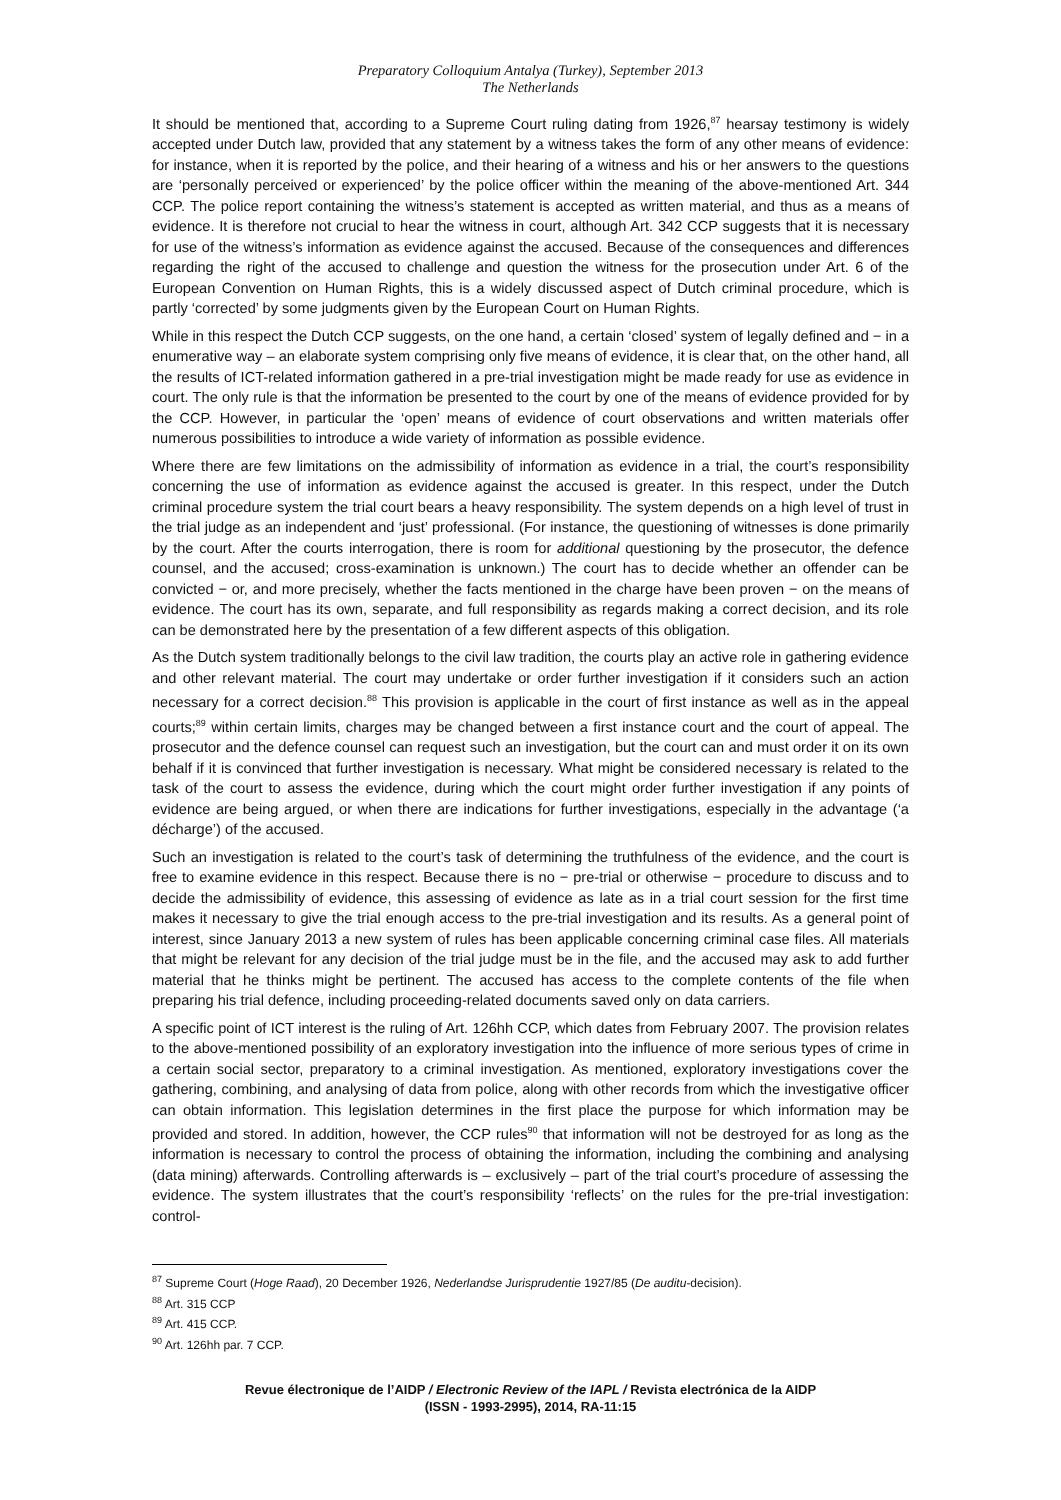Preparatory Colloquium Antalya (Turkey), September 2013
The Netherlands
It should be mentioned that, according to a Supreme Court ruling dating from 1926,<sup>87</sup> hearsay testimony is widely accepted under Dutch law, provided that any statement by a witness takes the form of any other means of evidence: for instance, when it is reported by the police, and their hearing of a witness and his or her answers to the questions are ‘personally perceived or experienced’ by the police officer within the meaning of the above-mentioned Art. 344 CCP. The police report containing the witness’s statement is accepted as written material, and thus as a means of evidence. It is therefore not crucial to hear the witness in court, although Art. 342 CCP suggests that it is necessary for use of the witness’s information as evidence against the accused. Because of the consequences and differences regarding the right of the accused to challenge and question the witness for the prosecution under Art. 6 of the European Convention on Human Rights, this is a widely discussed aspect of Dutch criminal procedure, which is partly ‘corrected’ by some judgments given by the European Court on Human Rights.
While in this respect the Dutch CCP suggests, on the one hand, a certain ‘closed’ system of legally defined and − in a enumerative way – an elaborate system comprising only five means of evidence, it is clear that, on the other hand, all the results of ICT-related information gathered in a pre-trial investigation might be made ready for use as evidence in court. The only rule is that the information be presented to the court by one of the means of evidence provided for by the CCP. However, in particular the ‘open’ means of evidence of court observations and written materials offer numerous possibilities to introduce a wide variety of information as possible evidence.
Where there are few limitations on the admissibility of information as evidence in a trial, the court’s responsibility concerning the use of information as evidence against the accused is greater. In this respect, under the Dutch criminal procedure system the trial court bears a heavy responsibility. The system depends on a high level of trust in the trial judge as an independent and ‘just’ professional. (For instance, the questioning of witnesses is done primarily by the court. After the courts interrogation, there is room for additional questioning by the prosecutor, the defence counsel, and the accused; cross-examination is unknown.) The court has to decide whether an offender can be convicted − or, and more precisely, whether the facts mentioned in the charge have been proven − on the means of evidence. The court has its own, separate, and full responsibility as regards making a correct decision, and its role can be demonstrated here by the presentation of a few different aspects of this obligation.
As the Dutch system traditionally belongs to the civil law tradition, the courts play an active role in gathering evidence and other relevant material. The court may undertake or order further investigation if it considers such an action necessary for a correct decision.<sup>88</sup> This provision is applicable in the court of first instance as well as in the appeal courts;<sup>89</sup> within certain limits, charges may be changed between a first instance court and the court of appeal. The prosecutor and the defence counsel can request such an investigation, but the court can and must order it on its own behalf if it is convinced that further investigation is necessary. What might be considered necessary is related to the task of the court to assess the evidence, during which the court might order further investigation if any points of evidence are being argued, or when there are indications for further investigations, especially in the advantage (‘a décharge’) of the accused.
Such an investigation is related to the court’s task of determining the truthfulness of the evidence, and the court is free to examine evidence in this respect. Because there is no − pre-trial or otherwise − procedure to discuss and to decide the admissibility of evidence, this assessing of evidence as late as in a trial court session for the first time makes it necessary to give the trial enough access to the pre-trial investigation and its results. As a general point of interest, since January 2013 a new system of rules has been applicable concerning criminal case files. All materials that might be relevant for any decision of the trial judge must be in the file, and the accused may ask to add further material that he thinks might be pertinent. The accused has access to the complete contents of the file when preparing his trial defence, including proceeding-related documents saved only on data carriers.
A specific point of ICT interest is the ruling of Art. 126hh CCP, which dates from February 2007. The provision relates to the above-mentioned possibility of an exploratory investigation into the influence of more serious types of crime in a certain social sector, preparatory to a criminal investigation. As mentioned, exploratory investigations cover the gathering, combining, and analysing of data from police, along with other records from which the investigative officer can obtain information. This legislation determines in the first place the purpose for which information may be provided and stored. In addition, however, the CCP rules<sup>90</sup> that information will not be destroyed for as long as the information is necessary to control the process of obtaining the information, including the combining and analysing (data mining) afterwards. Controlling afterwards is – exclusively – part of the trial court’s procedure of assessing the evidence. The system illustrates that the court’s responsibility ‘reflects’ on the rules for the pre-trial investigation: control-
<sup>87</sup> Supreme Court (Hoge Raad), 20 December 1926, Nederlandse Jurisprudentie 1927/85 (De auditu-decision).
<sup>88</sup> Art. 315 CCP
<sup>89</sup> Art. 415 CCP.
<sup>90</sup> Art. 126hh par. 7 CCP.
Revue électronique de l’AIDP / Electronic Review of the IAPL / Revista electrónica de la AIDP
(ISSN - 1993-2995), 2014, RA-11:15